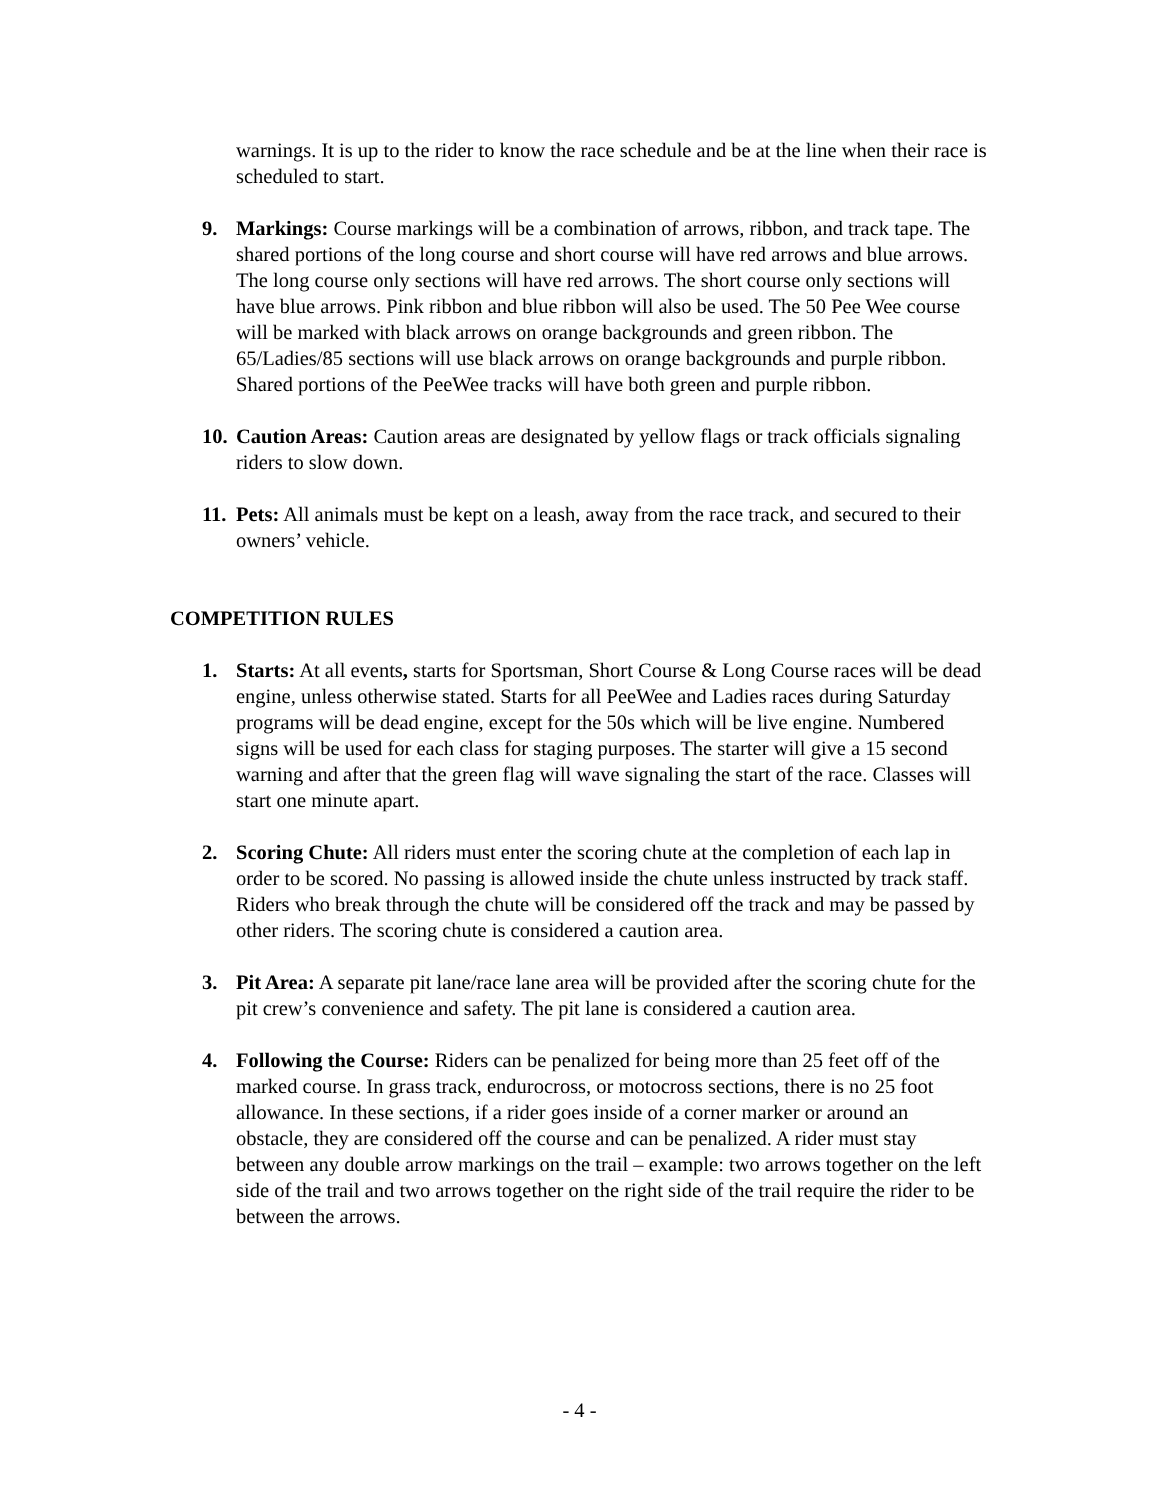warnings. It is up to the rider to know the race schedule and be at the line when their race is scheduled to start.
9. Markings: Course markings will be a combination of arrows, ribbon, and track tape. The shared portions of the long course and short course will have red arrows and blue arrows. The long course only sections will have red arrows. The short course only sections will have blue arrows. Pink ribbon and blue ribbon will also be used. The 50 Pee Wee course will be marked with black arrows on orange backgrounds and green ribbon. The 65/Ladies/85 sections will use black arrows on orange backgrounds and purple ribbon. Shared portions of the PeeWee tracks will have both green and purple ribbon.
10.
Caution Areas: Caution areas are designated by yellow flags or track officials signaling riders to slow down.
11.
Pets: All animals must be kept on a leash, away from the race track, and secured to their owners’ vehicle.
COMPETITION RULES
1. Starts: At all events, starts for Sportsman, Short Course & Long Course races will be dead engine, unless otherwise stated. Starts for all PeeWee and Ladies races during Saturday programs will be dead engine, except for the 50s which will be live engine. Numbered signs will be used for each class for staging purposes. The starter will give a 15 second warning and after that the green flag will wave signaling the start of the race. Classes will start one minute apart.
2. Scoring Chute: All riders must enter the scoring chute at the completion of each lap in order to be scored. No passing is allowed inside the chute unless instructed by track staff. Riders who break through the chute will be considered off the track and may be passed by other riders. The scoring chute is considered a caution area.
3. Pit Area: A separate pit lane/race lane area will be provided after the scoring chute for the pit crew’s convenience and safety. The pit lane is considered a caution area.
4. Following the Course: Riders can be penalized for being more than 25 feet off of the marked course. In grass track, endurocross, or motocross sections, there is no 25 foot allowance. In these sections, if a rider goes inside of a corner marker or around an obstacle, they are considered off the course and can be penalized. A rider must stay between any double arrow markings on the trail – example: two arrows together on the left side of the trail and two arrows together on the right side of the trail require the rider to be between the arrows.
- 4 -